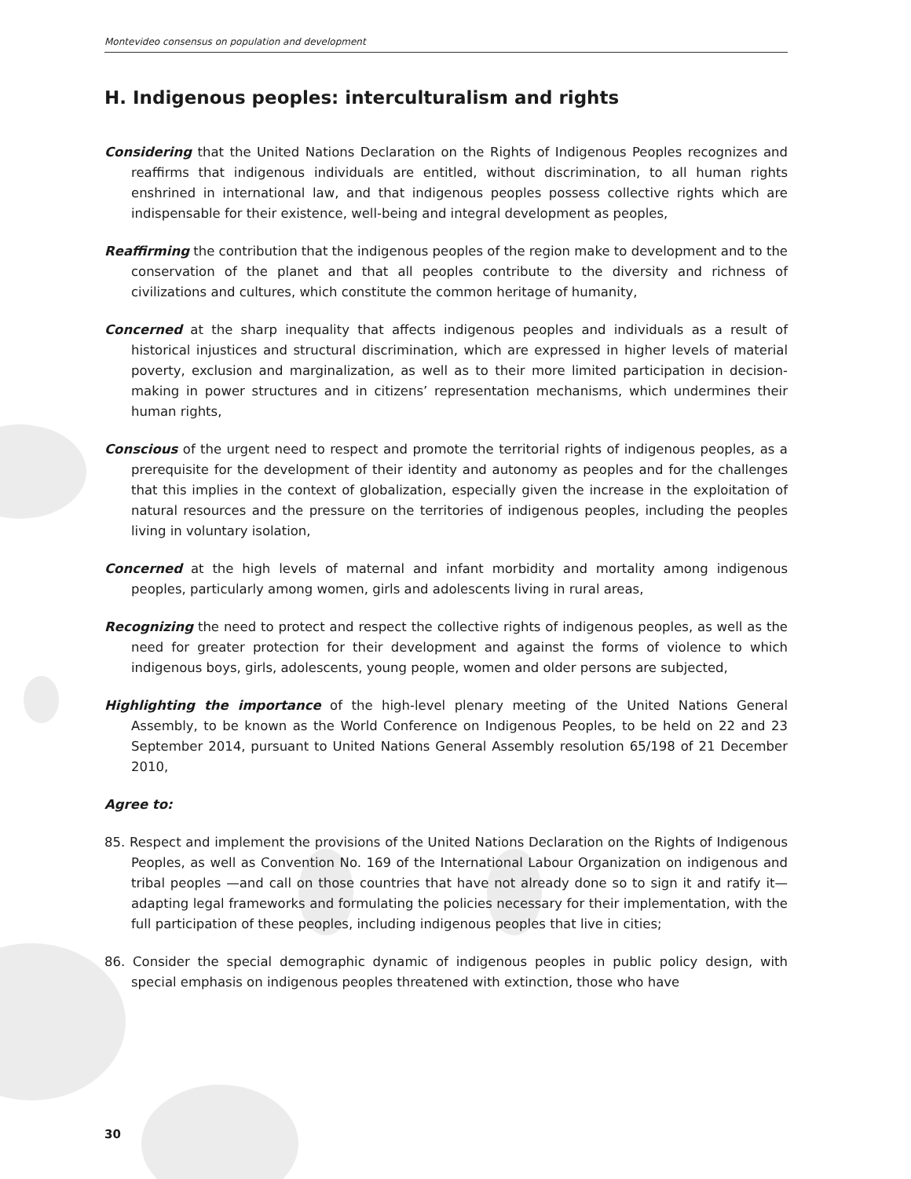Montevideo consensus on population and development
H. Indigenous peoples: interculturalism and rights
Considering that the United Nations Declaration on the Rights of Indigenous Peoples recognizes and reaffirms that indigenous individuals are entitled, without discrimination, to all human rights enshrined in international law, and that indigenous peoples possess collective rights which are indispensable for their existence, well-being and integral development as peoples,
Reaffirming the contribution that the indigenous peoples of the region make to development and to the conservation of the planet and that all peoples contribute to the diversity and richness of civilizations and cultures, which constitute the common heritage of humanity,
Concerned at the sharp inequality that affects indigenous peoples and individuals as a result of historical injustices and structural discrimination, which are expressed in higher levels of material poverty, exclusion and marginalization, as well as to their more limited participation in decision-making in power structures and in citizens’ representation mechanisms, which undermines their human rights,
Conscious of the urgent need to respect and promote the territorial rights of indigenous peoples, as a prerequisite for the development of their identity and autonomy as peoples and for the challenges that this implies in the context of globalization, especially given the increase in the exploitation of natural resources and the pressure on the territories of indigenous peoples, including the peoples living in voluntary isolation,
Concerned at the high levels of maternal and infant morbidity and mortality among indigenous peoples, particularly among women, girls and adolescents living in rural areas,
Recognizing the need to protect and respect the collective rights of indigenous peoples, as well as the need for greater protection for their development and against the forms of violence to which indigenous boys, girls, adolescents, young people, women and older persons are subjected,
Highlighting the importance of the high-level plenary meeting of the United Nations General Assembly, to be known as the World Conference on Indigenous Peoples, to be held on 22 and 23 September 2014, pursuant to United Nations General Assembly resolution 65/198 of 21 December 2010,
Agree to:
85. Respect and implement the provisions of the United Nations Declaration on the Rights of Indigenous Peoples, as well as Convention No. 169 of the International Labour Organization on indigenous and tribal peoples —and call on those countries that have not already done so to sign it and ratify it— adapting legal frameworks and formulating the policies necessary for their implementation, with the full participation of these peoples, including indigenous peoples that live in cities;
86. Consider the special demographic dynamic of indigenous peoples in public policy design, with special emphasis on indigenous peoples threatened with extinction, those who have
30